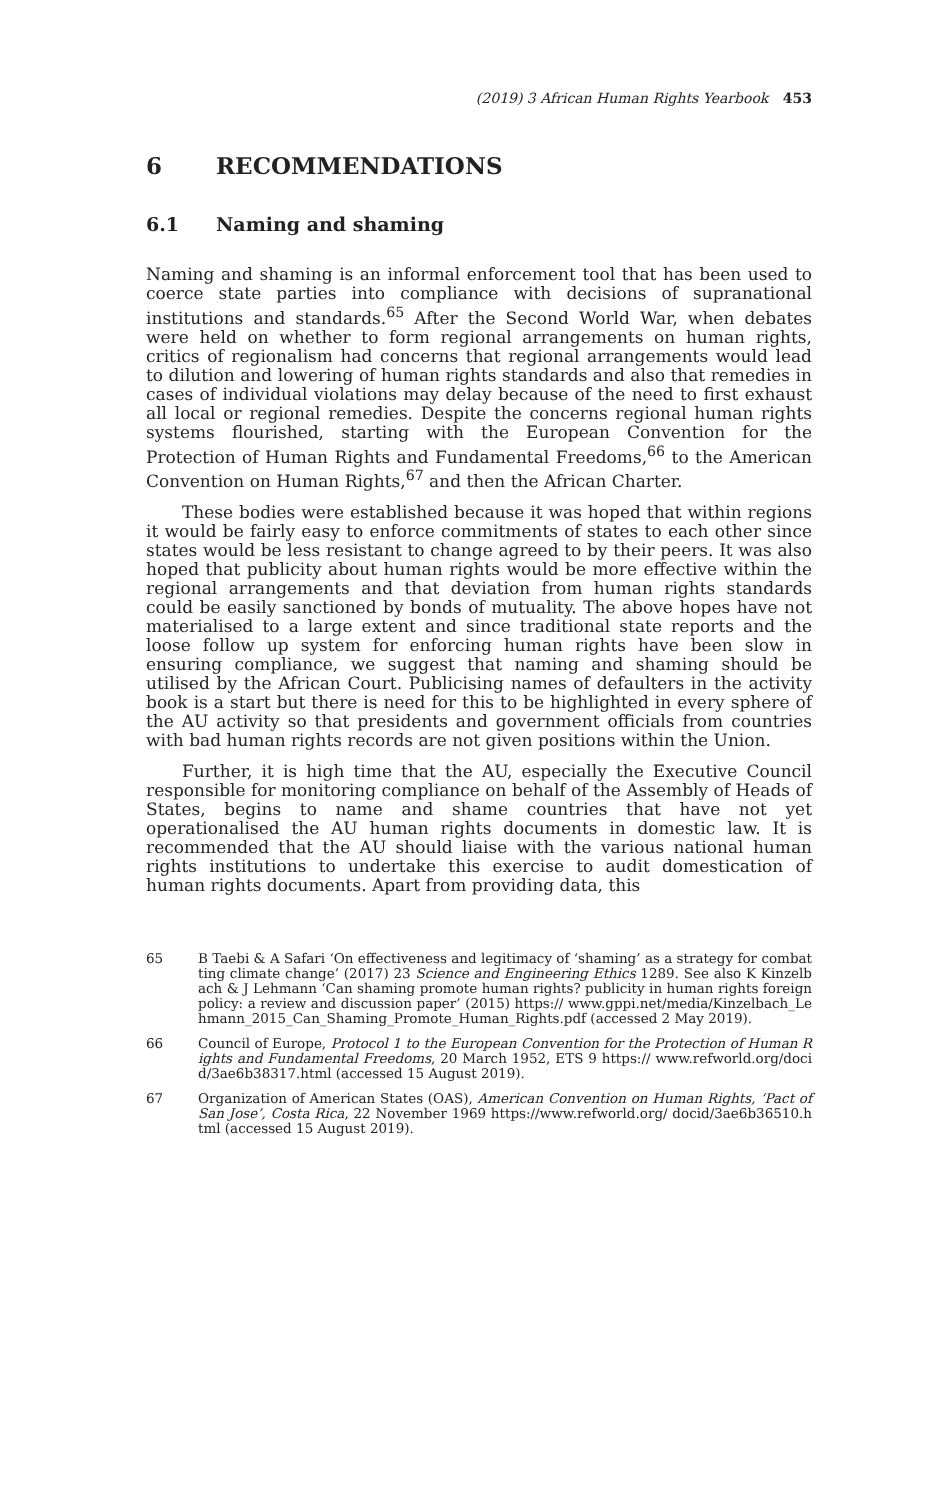(2019) 3 African Human Rights Yearbook 453
6 RECOMMENDATIONS
6.1 Naming and shaming
Naming and shaming is an informal enforcement tool that has been used to coerce state parties into compliance with decisions of supranational institutions and standards.<sup>65</sup> After the Second World War, when debates were held on whether to form regional arrangements on human rights, critics of regionalism had concerns that regional arrangements would lead to dilution and lowering of human rights standards and also that remedies in cases of individual violations may delay because of the need to first exhaust all local or regional remedies. Despite the concerns regional human rights systems flourished, starting with the European Convention for the Protection of Human Rights and Fundamental Freedoms,<sup>66</sup> to the American Convention on Human Rights,<sup>67</sup> and then the African Charter.
These bodies were established because it was hoped that within regions it would be fairly easy to enforce commitments of states to each other since states would be less resistant to change agreed to by their peers. It was also hoped that publicity about human rights would be more effective within the regional arrangements and that deviation from human rights standards could be easily sanctioned by bonds of mutuality. The above hopes have not materialised to a large extent and since traditional state reports and the loose follow up system for enforcing human rights have been slow in ensuring compliance, we suggest that naming and shaming should be utilised by the African Court. Publicising names of defaulters in the activity book is a start but there is need for this to be highlighted in every sphere of the AU activity so that presidents and government officials from countries with bad human rights records are not given positions within the Union.
Further, it is high time that the AU, especially the Executive Council responsible for monitoring compliance on behalf of the Assembly of Heads of States, begins to name and shame countries that have not yet operationalised the AU human rights documents in domestic law. It is recommended that the AU should liaise with the various national human rights institutions to undertake this exercise to audit domestication of human rights documents. Apart from providing data, this
65 B Taebi & A Safari ‘On effectiveness and legitimacy of ‘shaming’ as a strategy for combatting climate change’ (2017) 23 Science and Engineering Ethics 1289. See also K Kinzelbach & J Lehmann ‘Can shaming promote human rights? publicity in human rights foreign policy: a review and discussion paper’ (2015) https:// www.gppi.net/media/Kinzelbach_Lehmann_2015_Can_Shaming_Promote_Human_Rights.pdf (accessed 2 May 2019).
66 Council of Europe, Protocol 1 to the European Convention for the Protection of Human Rights and Fundamental Freedoms, 20 March 1952, ETS 9 https:// www.refworld.org/docid/3ae6b38317.html (accessed 15 August 2019).
67 Organization of American States (OAS), American Convention on Human Rights, ‘Pact of San Jose’, Costa Rica, 22 November 1969 https://www.refworld.org/ docid/3ae6b36510.html (accessed 15 August 2019).